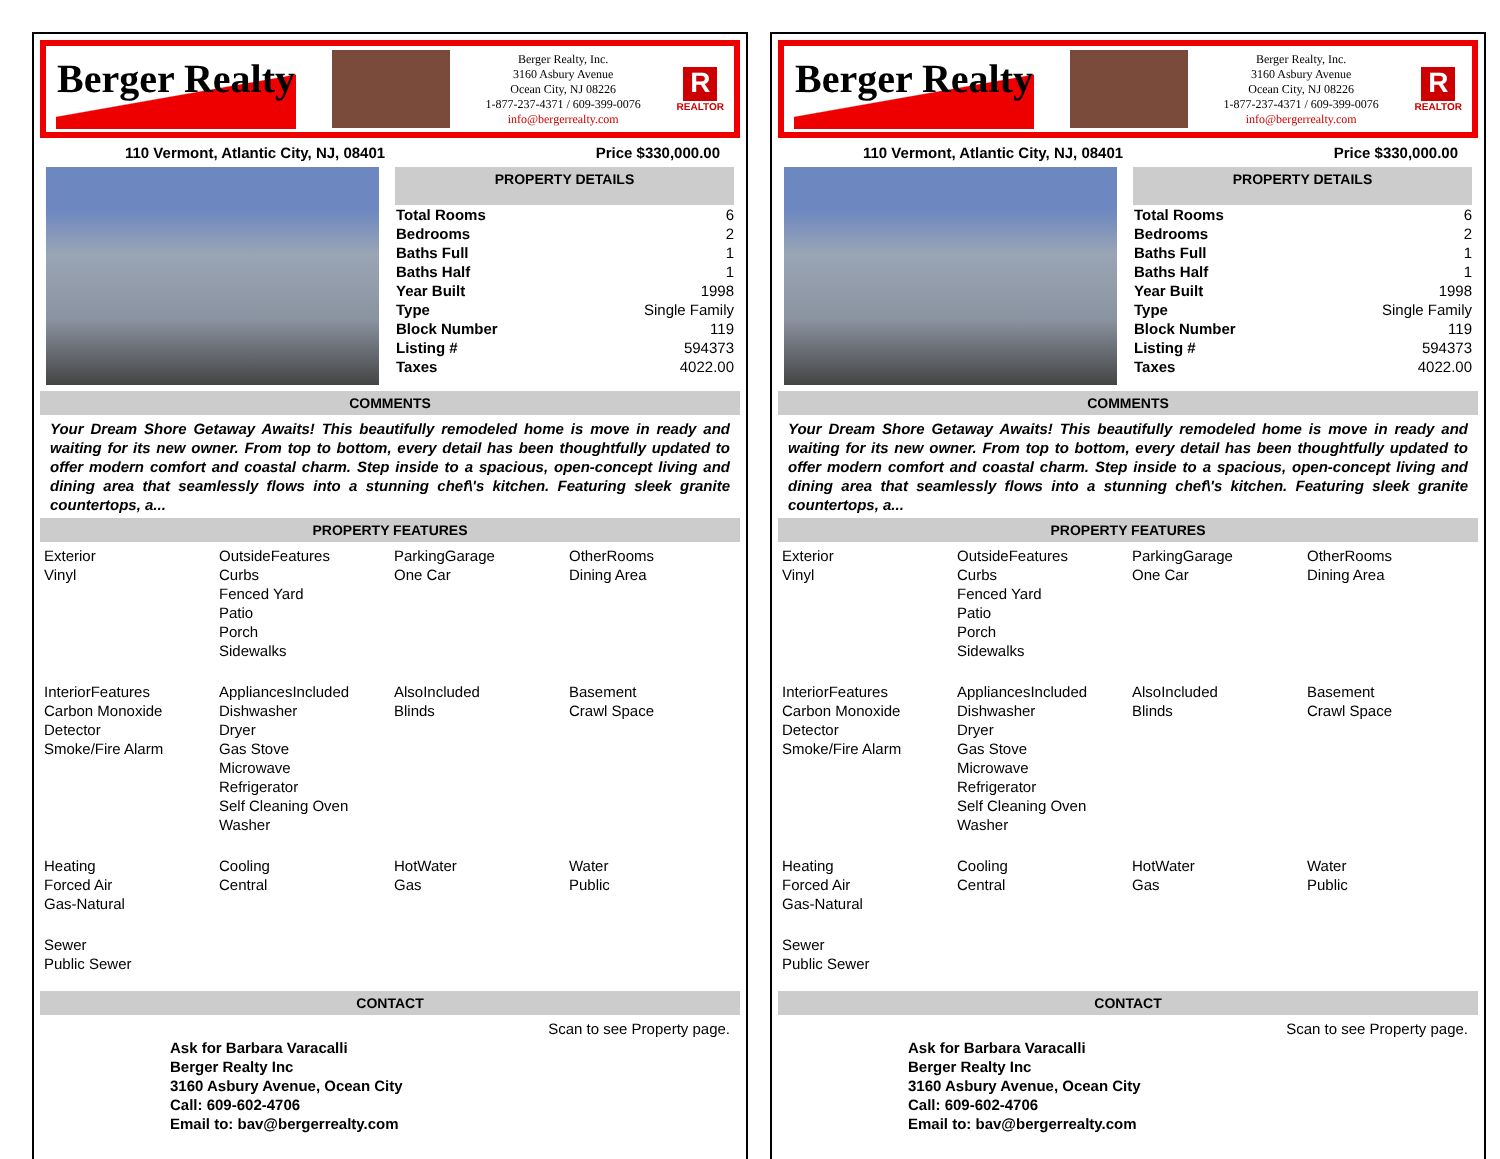Berger Realty
Berger Realty, Inc.
3160 Asbury Avenue
Ocean City, NJ 08226
1-877-237-4371 / 609-399-0076
info@bergerrealty.com
R
REALTOR
110 Vermont, Atlantic City, NJ, 08401 Price $330,000.00
PROPERTY DETAILS
| Total Rooms | 6 |
| Bedrooms | 2 |
| Baths Full | 1 |
| Baths Half | 1 |
| Year Built | 1998 |
| Type | Single Family |
| Block Number | 119 |
| Listing # | 594373 |
| Taxes | 4022.00 |
COMMENTS
Your Dream Shore Getaway Awaits! This beautifully remodeled home is move in ready and waiting for its new owner. From top to bottom, every detail has been thoughtfully updated to offer modern comfort and coastal charm. Step inside to a spacious, open-concept living and dining area that seamlessly flows into a stunning chef\'s kitchen. Featuring sleek granite countertops, a...
PROPERTY FEATURES
| Exterior Vinyl | OutsideFeatures Curbs Fenced Yard Patio Porch Sidewalks | ParkingGarage One Car | OtherRooms Dining Area |
| InteriorFeatures Carbon Monoxide Detector Smoke/Fire Alarm | AppliancesIncluded Dishwasher Dryer Gas Stove Microwave Refrigerator Self Cleaning Oven Washer | AlsoIncluded Blinds | Basement Crawl Space |
| Heating Forced Air Gas-Natural | Cooling Central | HotWater Gas | Water Public |
| Sewer Public Sewer | | | |
CONTACT
Scan to see Property page.
Ask for Barbara Varacalli
Berger Realty Inc
3160 Asbury Avenue, Ocean City
Call: 609-602-4706
Email to: bav@bergerrealty.com
Berger Realty
Berger Realty, Inc.
3160 Asbury Avenue
Ocean City, NJ 08226
1-877-237-4371 / 609-399-0076
info@bergerrealty.com
R
REALTOR
110 Vermont, Atlantic City, NJ, 08401 Price $330,000.00
PROPERTY DETAILS
| Total Rooms | 6 |
| Bedrooms | 2 |
| Baths Full | 1 |
| Baths Half | 1 |
| Year Built | 1998 |
| Type | Single Family |
| Block Number | 119 |
| Listing # | 594373 |
| Taxes | 4022.00 |
COMMENTS
Your Dream Shore Getaway Awaits! This beautifully remodeled home is move in ready and waiting for its new owner. From top to bottom, every detail has been thoughtfully updated to offer modern comfort and coastal charm. Step inside to a spacious, open-concept living and dining area that seamlessly flows into a stunning chef\'s kitchen. Featuring sleek granite countertops, a...
PROPERTY FEATURES
| Exterior Vinyl | OutsideFeatures Curbs Fenced Yard Patio Porch Sidewalks | ParkingGarage One Car | OtherRooms Dining Area |
| InteriorFeatures Carbon Monoxide Detector Smoke/Fire Alarm | AppliancesIncluded Dishwasher Dryer Gas Stove Microwave Refrigerator Self Cleaning Oven Washer | AlsoIncluded Blinds | Basement Crawl Space |
| Heating Forced Air Gas-Natural | Cooling Central | HotWater Gas | Water Public |
| Sewer Public Sewer | | | |
CONTACT
Scan to see Property page.
Ask for Barbara Varacalli
Berger Realty Inc
3160 Asbury Avenue, Ocean City
Call: 609-602-4706
Email to: bav@bergerrealty.com